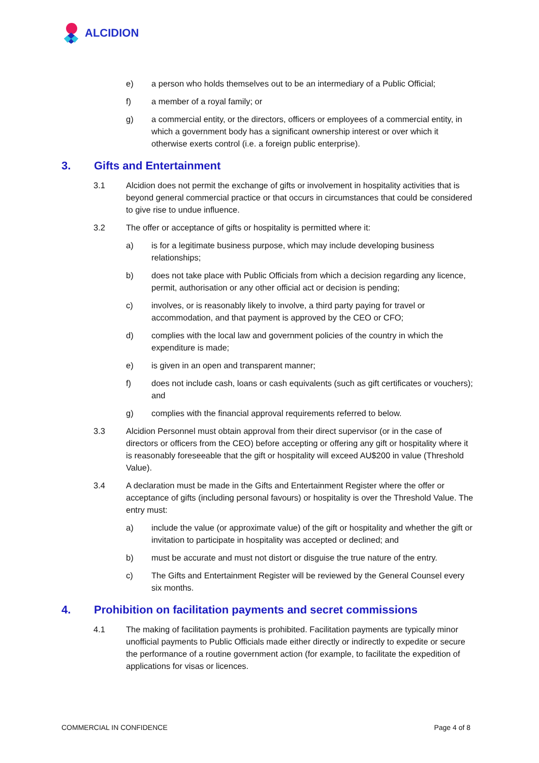ALCIDION
e) a person who holds themselves out to be an intermediary of a Public Official;
f) a member of a royal family; or
g) a commercial entity, or the directors, officers or employees of a commercial entity, in which a government body has a significant ownership interest or over which it otherwise exerts control (i.e. a foreign public enterprise).
3. Gifts and Entertainment
3.1 Alcidion does not permit the exchange of gifts or involvement in hospitality activities that is beyond general commercial practice or that occurs in circumstances that could be considered to give rise to undue influence.
3.2 The offer or acceptance of gifts or hospitality is permitted where it:
a) is for a legitimate business purpose, which may include developing business relationships;
b) does not take place with Public Officials from which a decision regarding any licence, permit, authorisation or any other official act or decision is pending;
c) involves, or is reasonably likely to involve, a third party paying for travel or accommodation, and that payment is approved by the CEO or CFO;
d) complies with the local law and government policies of the country in which the expenditure is made;
e) is given in an open and transparent manner;
f) does not include cash, loans or cash equivalents (such as gift certificates or vouchers); and
g) complies with the financial approval requirements referred to below.
3.3 Alcidion Personnel must obtain approval from their direct supervisor (or in the case of directors or officers from the CEO) before accepting or offering any gift or hospitality where it is reasonably foreseeable that the gift or hospitality will exceed AU$200 in value (Threshold Value).
3.4 A declaration must be made in the Gifts and Entertainment Register where the offer or acceptance of gifts (including personal favours) or hospitality is over the Threshold Value. The entry must:
a) include the value (or approximate value) of the gift or hospitality and whether the gift or invitation to participate in hospitality was accepted or declined; and
b) must be accurate and must not distort or disguise the true nature of the entry.
c) The Gifts and Entertainment Register will be reviewed by the General Counsel every six months.
4. Prohibition on facilitation payments and secret commissions
4.1 The making of facilitation payments is prohibited. Facilitation payments are typically minor unofficial payments to Public Officials made either directly or indirectly to expedite or secure the performance of a routine government action (for example, to facilitate the expedition of applications for visas or licences.
COMMERCIAL IN CONFIDENCE Page 4 of 8